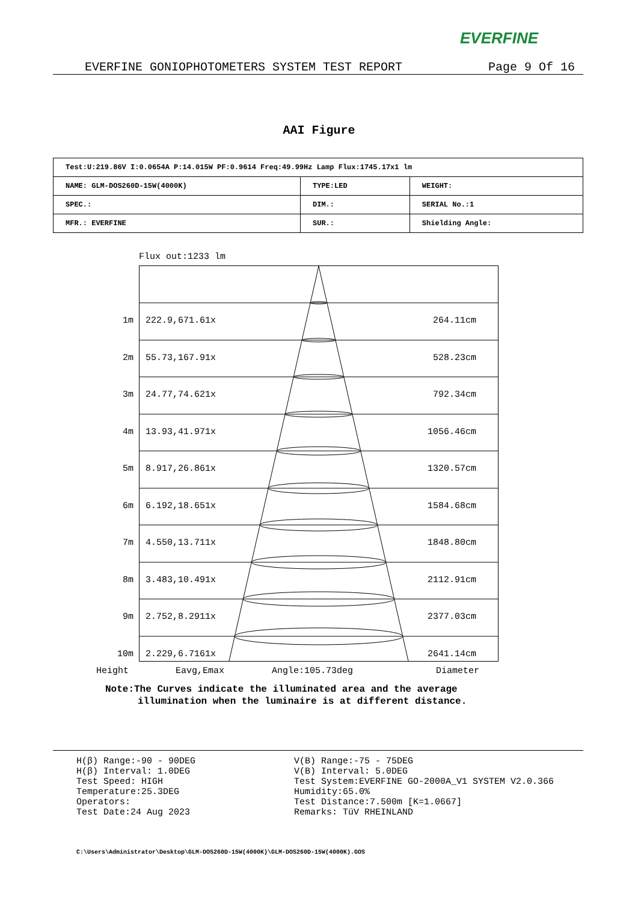EVERFINE
EVERFINE GONIOPHOTOMETERS SYSTEM TEST REPORT Page 9 Of 16
AAI Figure
| Test:U:219.86V I:0.0654A P:14.015W PF:0.9614 Freq:49.99Hz Lamp Flux:1745.17x1 lm | | |
| NAME: GLM-DOS260D-15W(4000K) | TYPE:LED | WEIGHT: |
| SPEC.: | DIM.: | SERIAL No.:1 |
| MFR.: EVERFINE | SUR.: | Shielding Angle: |
Flux out:1233 lm
1m 222.9,671.61x 264.11cm
2m 55.73,167.91x 528.23cm
3m 24.77,74.621x 792.34cm
4m 13.93,41.971x 1056.46cm
5m 8.917,26.861x 1320.57cm
6m 6.192,18.651x 1584.68cm
7m 4.550,13.711x 1848.80cm
8m 3.483,10.491x 2112.91cm
9m 2.752,8.2911x 2377.03cm
10m 2.229,6.7161x 2641.14cm
Height Eavg,Emax Angle:105.73deg Diameter
Note:The Curves indicate the illuminated area and the average
illumination when the luminaire is at different distance.
H(β) Range:-90 - 90DEG
H(β) Interval: 1.0DEG
Test Speed: HIGH
Temperature:25.3DEG
Operators:
Test Date:24 Aug 2023
V(B) Range:-75 - 75DEG
V(B) Interval: 5.0DEG
Test System:EVERFINE GO-2000A_V1 SYSTEM V2.0.366
Humidity:65.0%
Test Distance:7.500m [K=1.0667]
Remarks: TüV RHEINLAND
C:\Users\Administrator\Desktop\GLM-DOS260D-15W(4000K)\GLM-DOS260D-15W(4000K).GOS